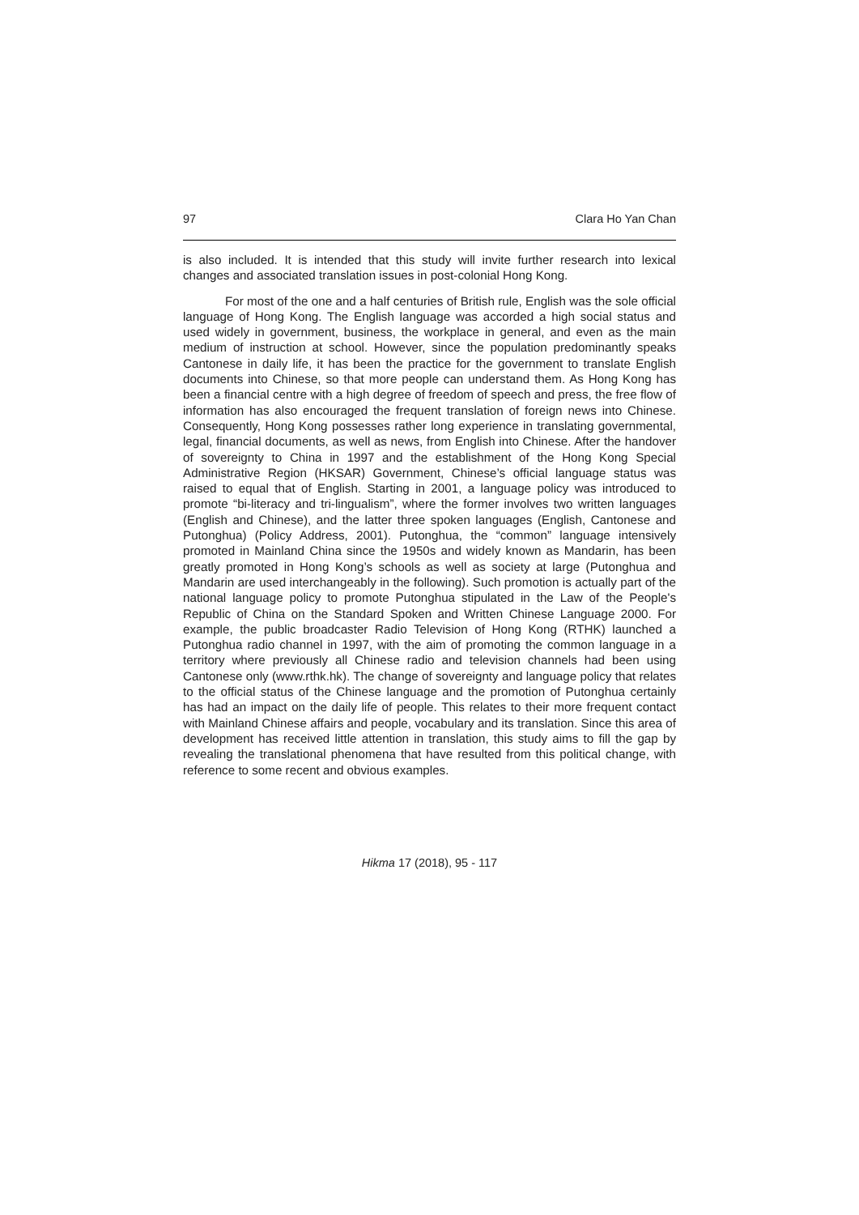97 Clara Ho Yan Chan
is also included. It is intended that this study will invite further research into lexical changes and associated translation issues in post-colonial Hong Kong.
For most of the one and a half centuries of British rule, English was the sole official language of Hong Kong. The English language was accorded a high social status and used widely in government, business, the workplace in general, and even as the main medium of instruction at school. However, since the population predominantly speaks Cantonese in daily life, it has been the practice for the government to translate English documents into Chinese, so that more people can understand them. As Hong Kong has been a financial centre with a high degree of freedom of speech and press, the free flow of information has also encouraged the frequent translation of foreign news into Chinese. Consequently, Hong Kong possesses rather long experience in translating governmental, legal, financial documents, as well as news, from English into Chinese. After the handover of sovereignty to China in 1997 and the establishment of the Hong Kong Special Administrative Region (HKSAR) Government, Chinese’s official language status was raised to equal that of English. Starting in 2001, a language policy was introduced to promote “bi-literacy and tri-lingualism”, where the former involves two written languages (English and Chinese), and the latter three spoken languages (English, Cantonese and Putonghua) (Policy Address, 2001). Putonghua, the “common” language intensively promoted in Mainland China since the 1950s and widely known as Mandarin, has been greatly promoted in Hong Kong’s schools as well as society at large (Putonghua and Mandarin are used interchangeably in the following). Such promotion is actually part of the national language policy to promote Putonghua stipulated in the Law of the People's Republic of China on the Standard Spoken and Written Chinese Language 2000. For example, the public broadcaster Radio Television of Hong Kong (RTHK) launched a Putonghua radio channel in 1997, with the aim of promoting the common language in a territory where previously all Chinese radio and television channels had been using Cantonese only (www.rthk.hk). The change of sovereignty and language policy that relates to the official status of the Chinese language and the promotion of Putonghua certainly has had an impact on the daily life of people. This relates to their more frequent contact with Mainland Chinese affairs and people, vocabulary and its translation. Since this area of development has received little attention in translation, this study aims to fill the gap by revealing the translational phenomena that have resulted from this political change, with reference to some recent and obvious examples.
Hikma 17 (2018), 95 - 117